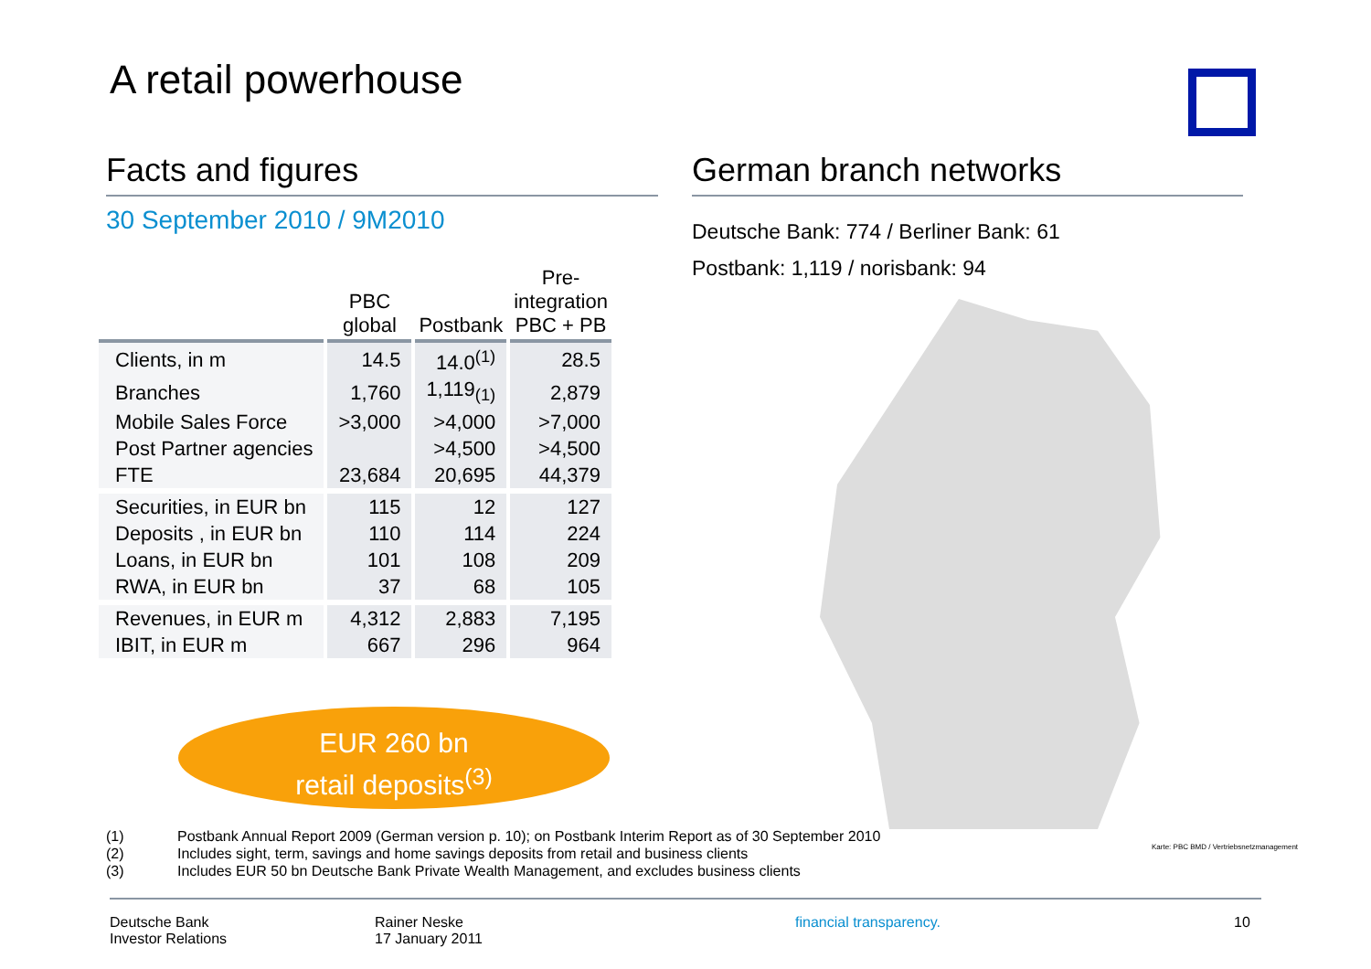A retail powerhouse
Facts and figures
30 September 2010 / 9M2010
| | PBC global | Postbank | Pre- integration PBC + PB |
| --- | --- | --- | --- |
| Clients, in m | 14.5 | 14.0<sup>(1)</sup> | 28.5 |
| Branches | 1,760 | 1,119<sub>(1)</sub> | 2,879 |
| Mobile Sales Force | >3,000 | >4,000 | >7,000 |
| Post Partner agencies | | >4,500 | >4,500 |
| FTE | 23,684 | 20,695 | 44,379 |
| Securities, in EUR bn | 115 | 12 | 127 |
| Deposits , in EUR bn | 110 | 114 | 224 |
| Loans, in EUR bn | 101 | 108 | 209 |
| RWA, in EUR bn | 37 | 68 | 105 |
| Revenues, in EUR m | 4,312 | 2,883 | 7,195 |
| IBIT, in EUR m | 667 | 296 | 964 |
EUR 260 bn
retail deposits<sup>(3)</sup>
German branch networks
Deutsche Bank: 774 / Berliner Bank: 61
Postbank: 1,119 / norisbank: 94
Karte: PBC BMD / Vertriebsnetzmanagement
(1) Postbank Annual Report 2009 (German version p. 10); on Postbank Interim Report as of 30 September 2010
(2) Includes sight, term, savings and home savings deposits from retail and business clients
(3) Includes EUR 50 bn Deutsche Bank Private Wealth Management, and excludes business clients
Deutsche Bank
Investor Relations
Rainer Neske
17 January 2011
financial transparency. 10